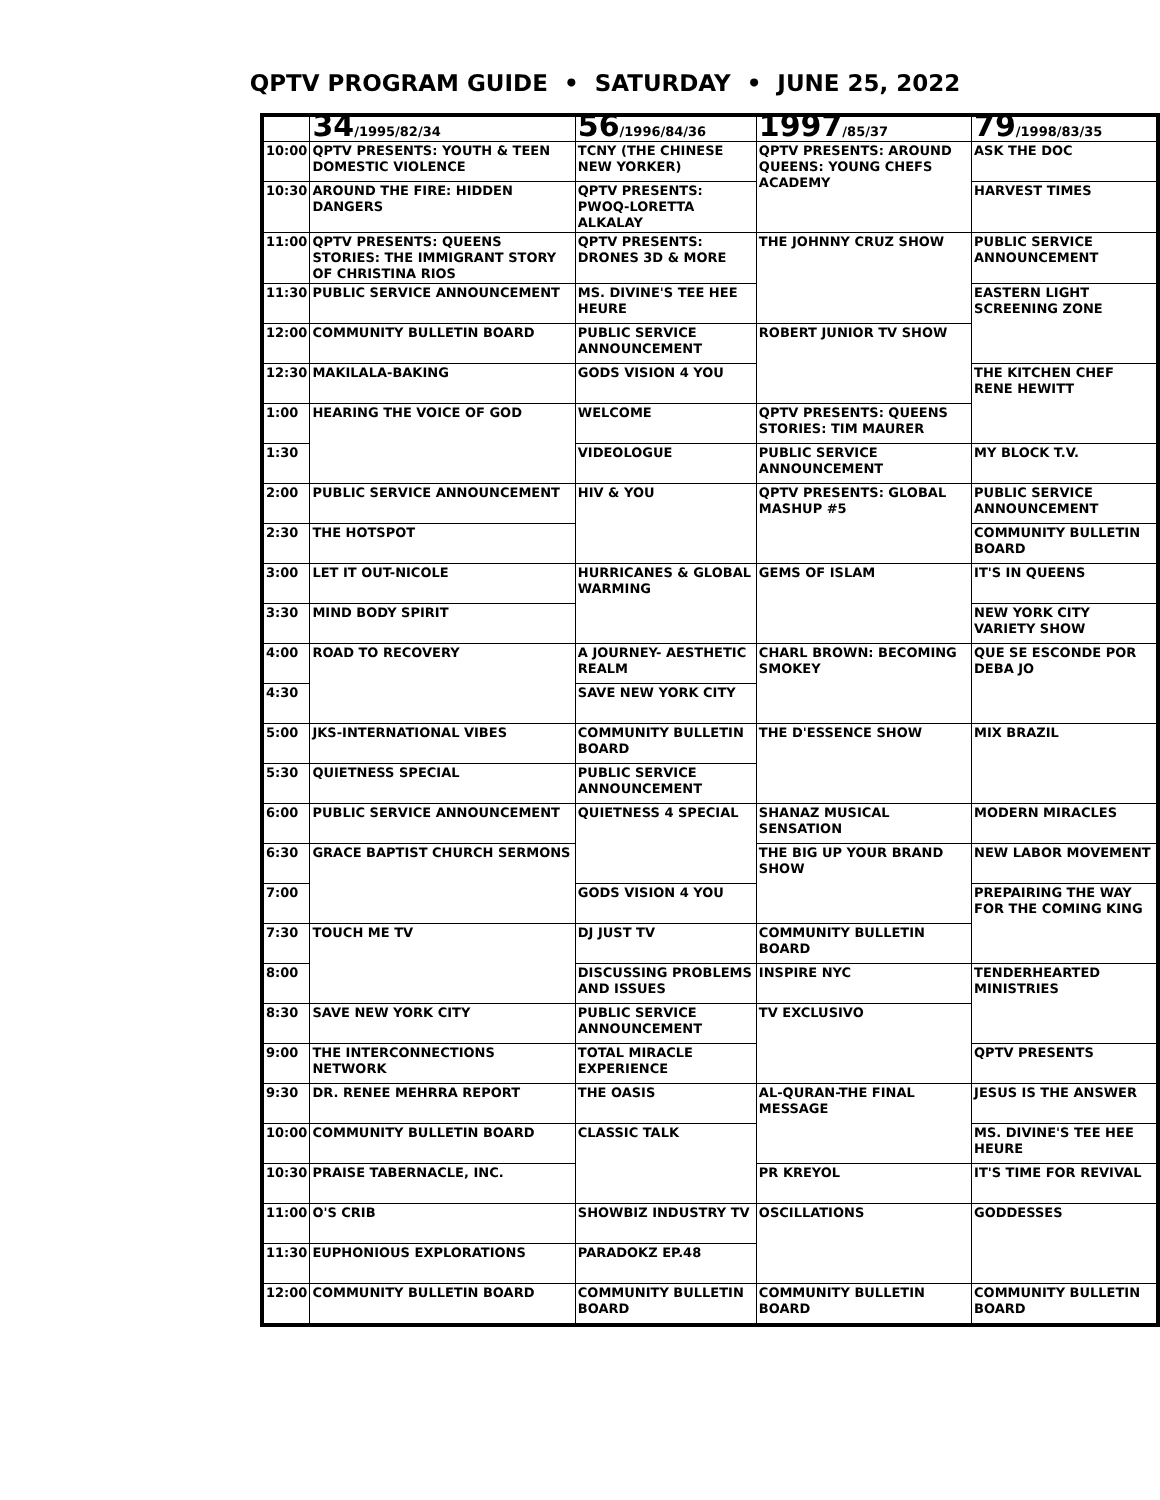QPTV PROGRAM GUIDE • SATURDAY • JUNE 25, 2022
| | 34 /1995/82/34 | 56 /1996/84/36 | 1997 /85/37 | 79 /1998/83/35 |
| --- | --- | --- | --- | --- |
| 10:00 | QPTV PRESENTS: YOUTH & TEEN DOMESTIC VIOLENCE | TCNY (THE CHINESE NEW YORKER) | QPTV PRESENTS: AROUND QUEENS: YOUNG CHEFS ACADEMY | ASK THE DOC |
| 10:30 | AROUND THE FIRE: HIDDEN DANGERS | QPTV PRESENTS: PWOQ-LORETTA ALKALAY | | HARVEST TIMES |
| 11:00 | QPTV PRESENTS: QUEENS STORIES: THE IMMIGRANT STORY OF CHRISTINA RIOS | QPTV PRESENTS: DRONES 3D & MORE | THE JOHNNY CRUZ SHOW | PUBLIC SERVICE ANNOUNCEMENT |
| 11:30 | PUBLIC SERVICE ANNOUNCEMENT | MS. DIVINE'S TEE HEE HEURE | | EASTERN LIGHT SCREENING ZONE |
| 12:00 | COMMUNITY BULLETIN BOARD | PUBLIC SERVICE ANNOUNCEMENT | ROBERT JUNIOR TV SHOW | |
| 12:30 | MAKILALA-BAKING | GODS VISION 4 YOU | | THE KITCHEN CHEF RENE HEWITT |
| 1:00 | HEARING THE VOICE OF GOD | WELCOME | QPTV PRESENTS: QUEENS STORIES: TIM MAURER | |
| 1:30 | | VIDEOLOGUE | PUBLIC SERVICE ANNOUNCEMENT | MY BLOCK T.V. |
| 2:00 | PUBLIC SERVICE ANNOUNCEMENT | HIV & YOU | QPTV PRESENTS: GLOBAL MASHUP #5 | PUBLIC SERVICE ANNOUNCEMENT |
| 2:30 | THE HOTSPOT | | | COMMUNITY BULLETIN BOARD |
| 3:00 | LET IT OUT-NICOLE | HURRICANES & GLOBAL WARMING | GEMS OF ISLAM | IT'S IN QUEENS |
| 3:30 | MIND BODY SPIRIT | | | NEW YORK CITY VARIETY SHOW |
| 4:00 | ROAD TO RECOVERY | A JOURNEY- AESTHETIC REALM | CHARL BROWN: BECOMING SMOKEY | QUE SE ESCONDE POR DEBA JO |
| 4:30 | | SAVE NEW YORK CITY | | |
| 5:00 | JKS-INTERNATIONAL VIBES | COMMUNITY BULLETIN BOARD | THE D'ESSENCE SHOW | MIX BRAZIL |
| 5:30 | QUIETNESS SPECIAL | PUBLIC SERVICE ANNOUNCEMENT | | |
| 6:00 | PUBLIC SERVICE ANNOUNCEMENT | QUIETNESS 4 SPECIAL | SHANAZ MUSICAL SENSATION | MODERN MIRACLES |
| 6:30 | GRACE BAPTIST CHURCH SERMONS | | THE BIG UP YOUR BRAND SHOW | NEW LABOR MOVEMENT |
| 7:00 | | GODS VISION 4 YOU | | PREPAIRING THE WAY FOR THE COMING KING |
| 7:30 | TOUCH ME TV | DJ JUST TV | COMMUNITY BULLETIN BOARD | |
| 8:00 | | DISCUSSING PROBLEMS AND ISSUES | INSPIRE NYC | TENDERHEARTED MINISTRIES |
| 8:30 | SAVE NEW YORK CITY | PUBLIC SERVICE ANNOUNCEMENT | TV EXCLUSIVO | |
| 9:00 | THE INTERCONNECTIONS NETWORK | TOTAL MIRACLE EXPERIENCE | | QPTV PRESENTS |
| 9:30 | DR. RENEE MEHRRA REPORT | THE OASIS | AL-QURAN-THE FINAL MESSAGE | JESUS IS THE ANSWER |
| 10:00 | COMMUNITY BULLETIN BOARD | CLASSIC TALK | | MS. DIVINE'S TEE HEE HEURE |
| 10:30 | PRAISE TABERNACLE, INC. | | PR KREYOL | IT'S TIME FOR REVIVAL |
| 11:00 | O'S CRIB | SHOWBIZ INDUSTRY TV | OSCILLATIONS | GODDESSES |
| 11:30 | EUPHONIOUS EXPLORATIONS | PARADOKZ EP.48 | | |
| 12:00 | COMMUNITY BULLETIN BOARD | COMMUNITY BULLETIN BOARD | COMMUNITY BULLETIN BOARD | COMMUNITY BULLETIN BOARD |